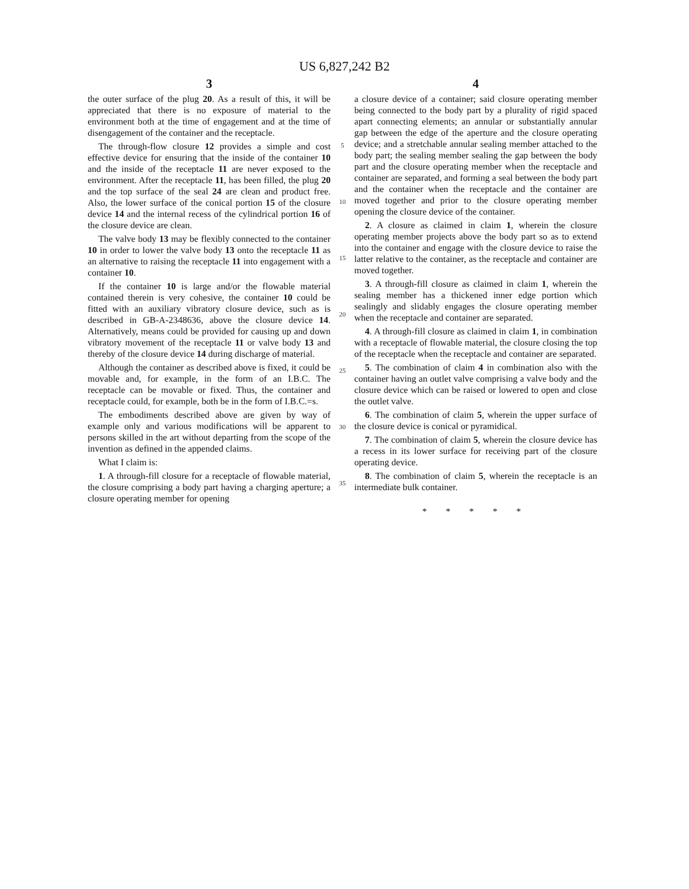US 6,827,242 B2
3
the outer surface of the plug 20. As a result of this, it will be appreciated that there is no exposure of material to the environment both at the time of engagement and at the time of disengagement of the container and the receptacle.
The through-flow closure 12 provides a simple and cost effective device for ensuring that the inside of the container 10 and the inside of the receptacle 11 are never exposed to the environment. After the receptacle 11, has been filled, the plug 20 and the top surface of the seal 24 are clean and product free. Also, the lower surface of the conical portion 15 of the closure device 14 and the internal recess of the cylindrical portion 16 of the closure device are clean.
The valve body 13 may be flexibly connected to the container 10 in order to lower the valve body 13 onto the receptacle 11 as an alternative to raising the receptacle 11 into engagement with a container 10.
If the container 10 is large and/or the flowable material contained therein is very cohesive, the container 10 could be fitted with an auxiliary vibratory closure device, such as is described in GB-A-2348636, above the closure device 14. Alternatively, means could be provided for causing up and down vibratory movement of the receptacle 11 or valve body 13 and thereby of the closure device 14 during discharge of material.
Although the container as described above is fixed, it could be movable and, for example, in the form of an I.B.C. The receptacle can be movable or fixed. Thus, the container and receptacle could, for example, both be in the form of I.B.C.=s.
The embodiments described above are given by way of example only and various modifications will be apparent to persons skilled in the art without departing from the scope of the invention as defined in the appended claims.
What I claim is:
1. A through-fill closure for a receptacle of flowable material, the closure comprising a body part having a charging aperture; a closure operating member for opening
5
10
15
20
25
30
35
4
a closure device of a container; said closure operating member being connected to the body part by a plurality of rigid spaced apart connecting elements; an annular or substantially annular gap between the edge of the aperture and the closure operating device; and a stretchable annular sealing member attached to the body part; the sealing member sealing the gap between the body part and the closure operating member when the receptacle and container are separated, and forming a seal between the body part and the container when the receptacle and the container are moved together and prior to the closure operating member opening the closure device of the container.
2. A closure as claimed in claim 1, wherein the closure operating member projects above the body part so as to extend into the container and engage with the closure device to raise the latter relative to the container, as the receptacle and container are moved together.
3. A through-fill closure as claimed in claim 1, wherein the sealing member has a thickened inner edge portion which sealingly and slidably engages the closure operating member when the receptacle and container are separated.
4. A through-fill closure as claimed in claim 1, in combination with a receptacle of flowable material, the closure closing the top of the receptacle when the receptacle and container are separated.
5. The combination of claim 4 in combination also with the container having an outlet valve comprising a valve body and the closure device which can be raised or lowered to open and close the outlet valve.
6. The combination of claim 5, wherein the upper surface of the closure device is conical or pyramidical.
7. The combination of claim 5, wherein the closure device has a recess in its lower surface for receiving part of the closure operating device.
8. The combination of claim 5, wherein the receptacle is an intermediate bulk container.
* * * * *